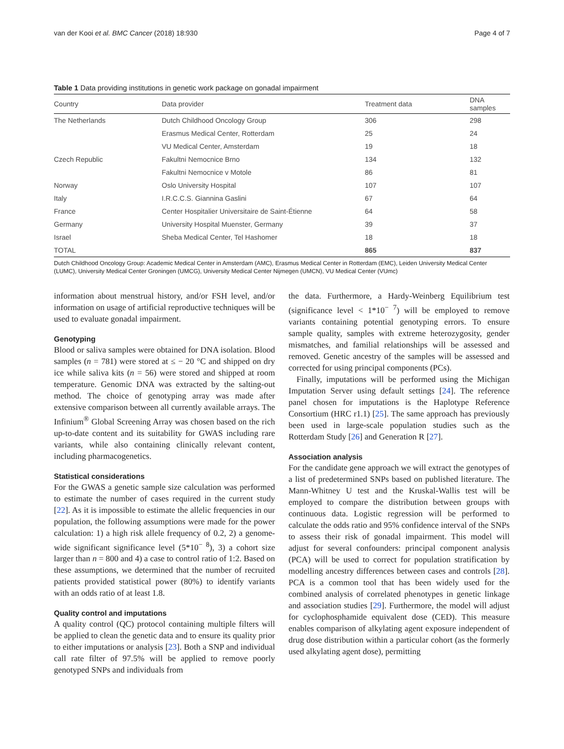van der Kooi et al. BMC Cancer (2018) 18:930 Page 4 of 7
Table 1 Data providing institutions in genetic work package on gonadal impairment
| Country | Data provider | Treatment data | DNA samples |
| --- | --- | --- | --- |
| The Netherlands | Dutch Childhood Oncology Group | 306 | 298 |
| | Erasmus Medical Center, Rotterdam | 25 | 24 |
| | VU Medical Center, Amsterdam | 19 | 18 |
| Czech Republic | Fakultni Nemocnice Brno | 134 | 132 |
| | Fakultni Nemocnice v Motole | 86 | 81 |
| Norway | Oslo University Hospital | 107 | 107 |
| Italy | I.R.C.C.S. Giannina Gaslini | 67 | 64 |
| France | Center Hospitalier Universitaire de Saint-Étienne | 64 | 58 |
| Germany | University Hospital Muenster, Germany | 39 | 37 |
| Israel | Sheba Medical Center, Tel Hashomer | 18 | 18 |
| TOTAL | | 865 | 837 |
Dutch Childhood Oncology Group: Academic Medical Center in Amsterdam (AMC), Erasmus Medical Center in Rotterdam (EMC), Leiden University Medical Center (LUMC), University Medical Center Groningen (UMCG), University Medical Center Nijmegen (UMCN), VU Medical Center (VUmc)
information about menstrual history, and/or FSH level, and/or information on usage of artificial reproductive techniques will be used to evaluate gonadal impairment.
Genotyping
Blood or saliva samples were obtained for DNA isolation. Blood samples (n = 781) were stored at ≤ − 20 °C and shipped on dry ice while saliva kits (n = 56) were stored and shipped at room temperature. Genomic DNA was extracted by the salting-out method. The choice of genotyping array was made after extensive comparison between all currently available arrays. The Infinium<sup>®</sup> Global Screening Array was chosen based on the rich up-to-date content and its suitability for GWAS including rare variants, while also containing clinically relevant content, including pharmacogenetics.
Statistical considerations
For the GWAS a genetic sample size calculation was performed to estimate the number of cases required in the current study [22]. As it is impossible to estimate the allelic frequencies in our population, the following assumptions were made for the power calculation: 1) a high risk allele frequency of 0.2, 2) a genome-wide significant significance level (5*10<sup>− 8</sup>), 3) a cohort size larger than n = 800 and 4) a case to control ratio of 1:2. Based on these assumptions, we determined that the number of recruited patients provided statistical power (80%) to identify variants with an odds ratio of at least 1.8.
Quality control and imputations
A quality control (QC) protocol containing multiple filters will be applied to clean the genetic data and to ensure its quality prior to either imputations or analysis [23]. Both a SNP and individual call rate filter of 97.5% will be applied to remove poorly genotyped SNPs and individuals from
the data. Furthermore, a Hardy-Weinberg Equilibrium test (significance level < 1*10<sup>− 7</sup>) will be employed to remove variants containing potential genotyping errors. To ensure sample quality, samples with extreme heterozygosity, gender mismatches, and familial relationships will be assessed and removed. Genetic ancestry of the samples will be assessed and corrected for using principal components (PCs).
Finally, imputations will be performed using the Michigan Imputation Server using default settings [24]. The reference panel chosen for imputations is the Haplotype Reference Consortium (HRC r1.1) [25]. The same approach has previously been used in large-scale population studies such as the Rotterdam Study [26] and Generation R [27].
Association analysis
For the candidate gene approach we will extract the genotypes of a list of predetermined SNPs based on published literature. The Mann-Whitney U test and the Kruskal-Wallis test will be employed to compare the distribution between groups with continuous data. Logistic regression will be performed to calculate the odds ratio and 95% confidence interval of the SNPs to assess their risk of gonadal impairment. This model will adjust for several confounders: principal component analysis (PCA) will be used to correct for population stratification by modelling ancestry differences between cases and controls [28]. PCA is a common tool that has been widely used for the combined analysis of correlated phenotypes in genetic linkage and association studies [29]. Furthermore, the model will adjust for cyclophosphamide equivalent dose (CED). This measure enables comparison of alkylating agent exposure independent of drug dose distribution within a particular cohort (as the formerly used alkylating agent dose), permitting